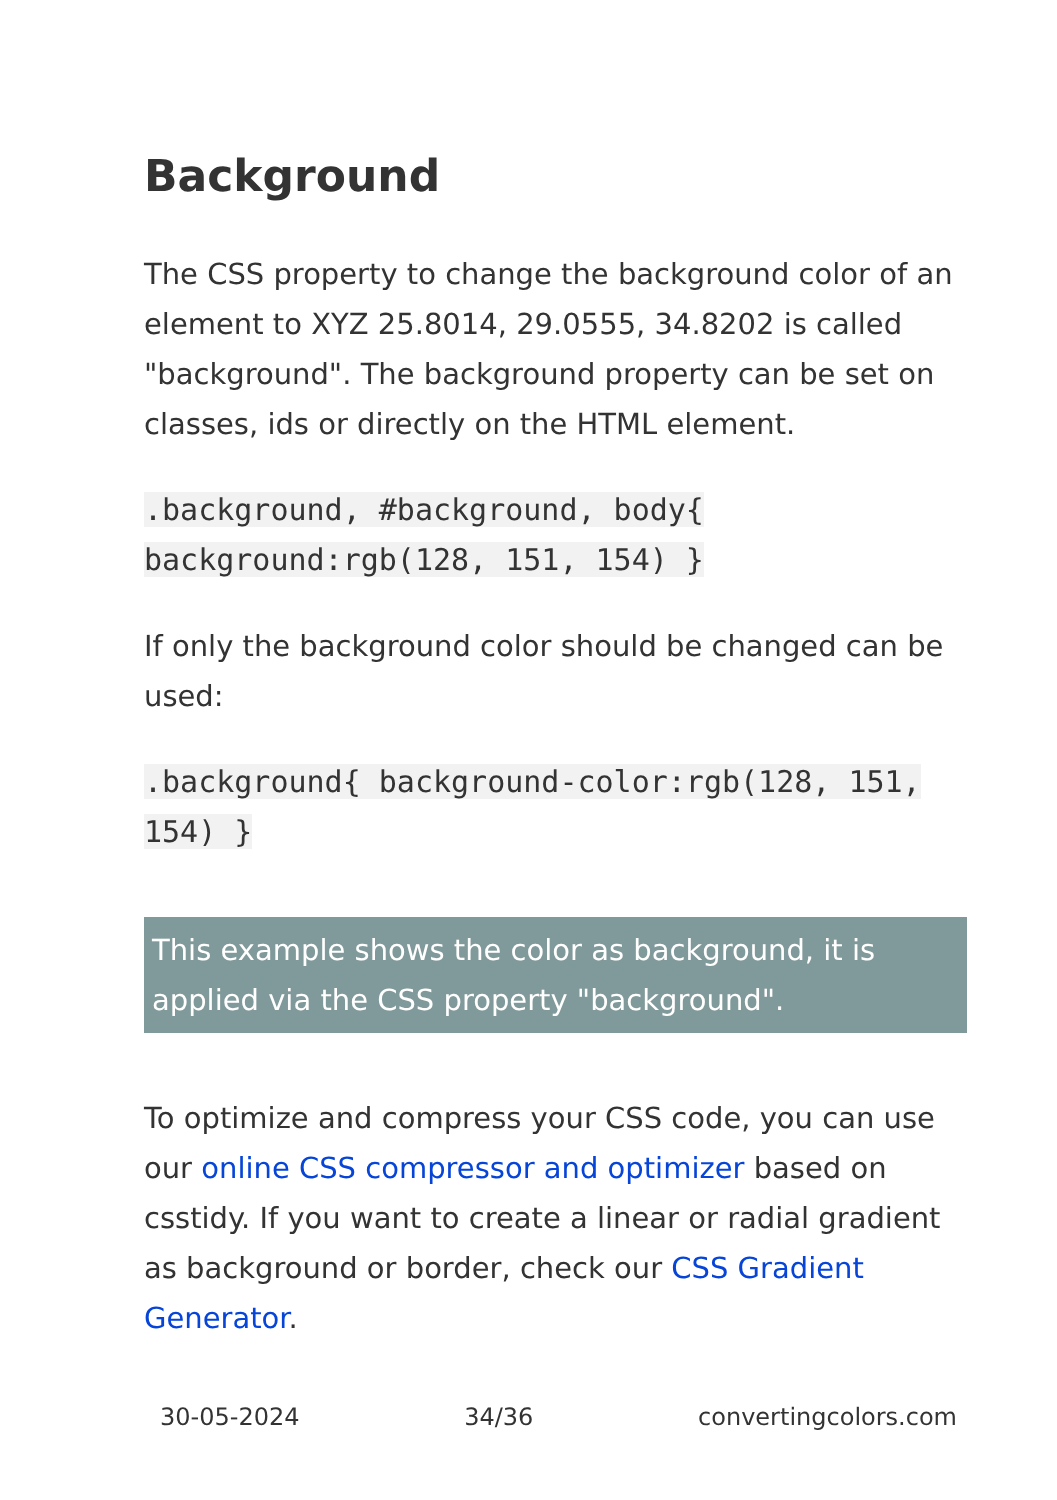Background
The CSS property to change the background color of an element to XYZ 25.8014, 29.0555, 34.8202 is called "background". The background property can be set on classes, ids or directly on the HTML element.
.background, #background, body{ background:rgb(128, 151, 154) }
If only the background color should be changed can be used:
.background{ background-color:rgb(128, 151, 154) }
This example shows the color as background, it is applied via the CSS property "background".
To optimize and compress your CSS code, you can use our online CSS compressor and optimizer based on csstidy. If you want to create a linear or radial gradient as background or border, check our CSS Gradient Generator.
30-05-2024 34/36 convertingcolors.com